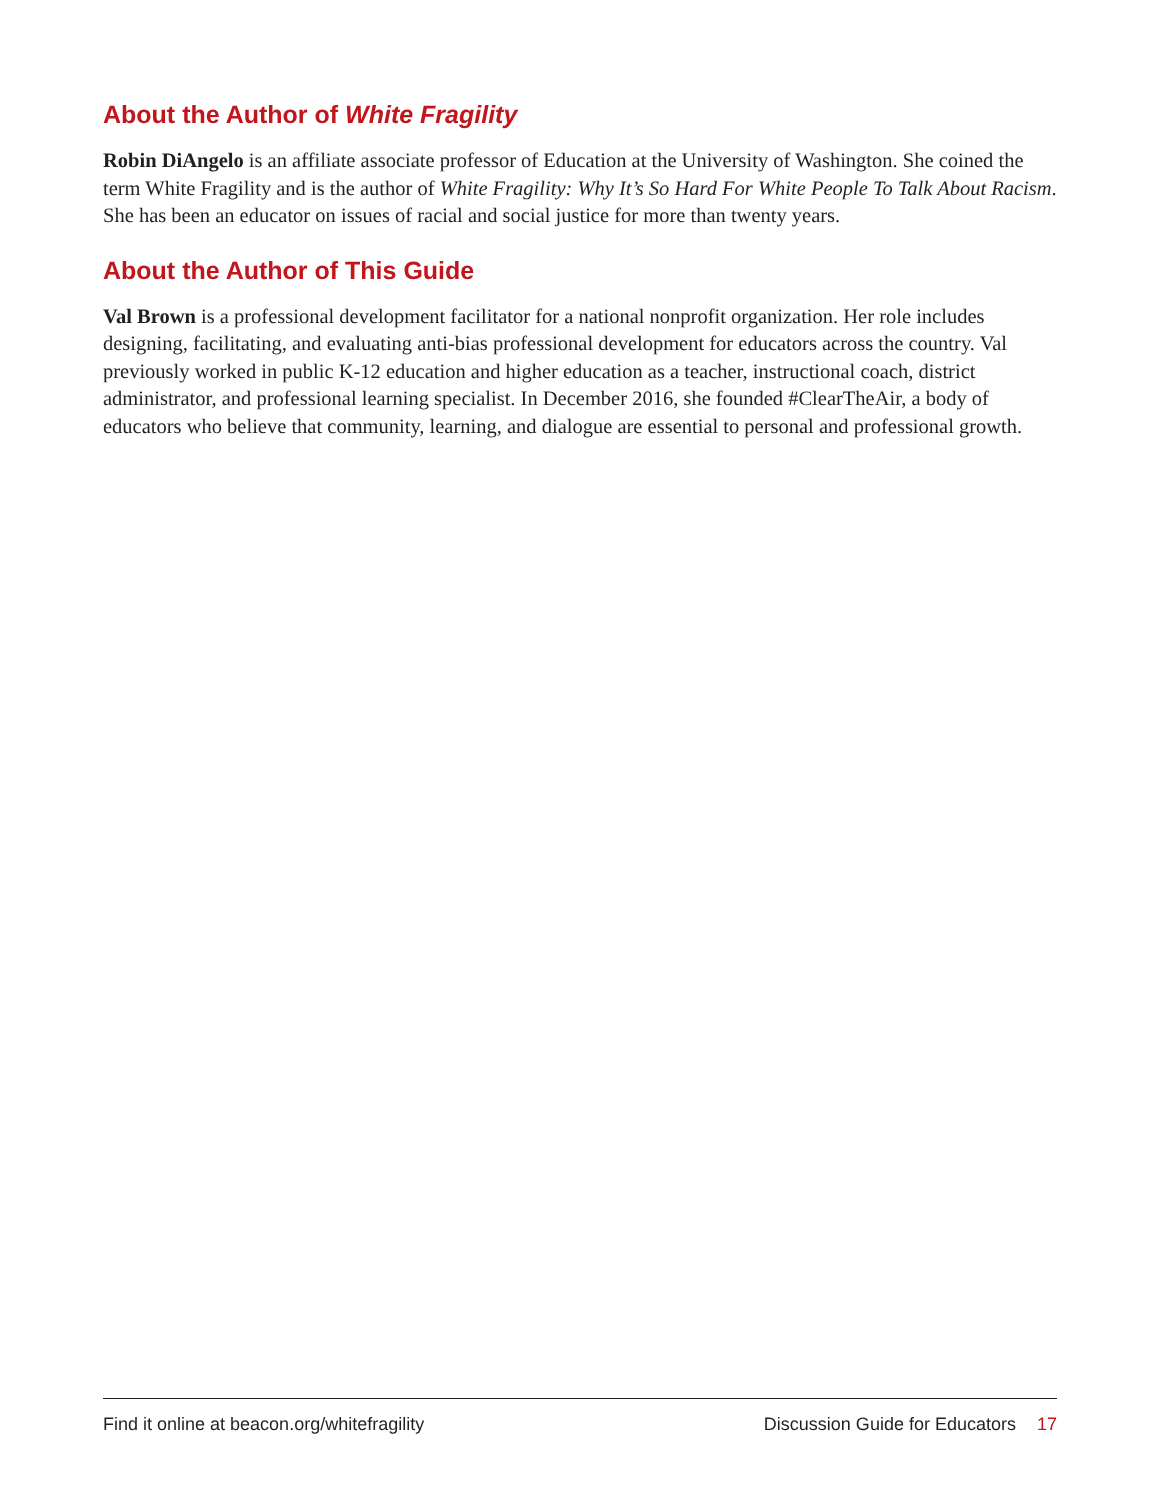About the Author of White Fragility
Robin DiAngelo is an affiliate associate professor of Education at the University of Washington. She coined the term White Fragility and is the author of White Fragility: Why It’s So Hard For White People To Talk About Racism. She has been an educator on issues of racial and social justice for more than twenty years.
About the Author of This Guide
Val Brown is a professional development facilitator for a national nonprofit organization. Her role includes designing, facilitating, and evaluating anti-bias professional development for educators across the country. Val previously worked in public K-12 education and higher education as a teacher, instructional coach, district administrator, and professional learning specialist. In December 2016, she founded #ClearTheAir, a body of educators who believe that community, learning, and dialogue are essential to personal and professional growth.
Find it online at beacon.org/whitefragility Discussion Guide for Educators 17